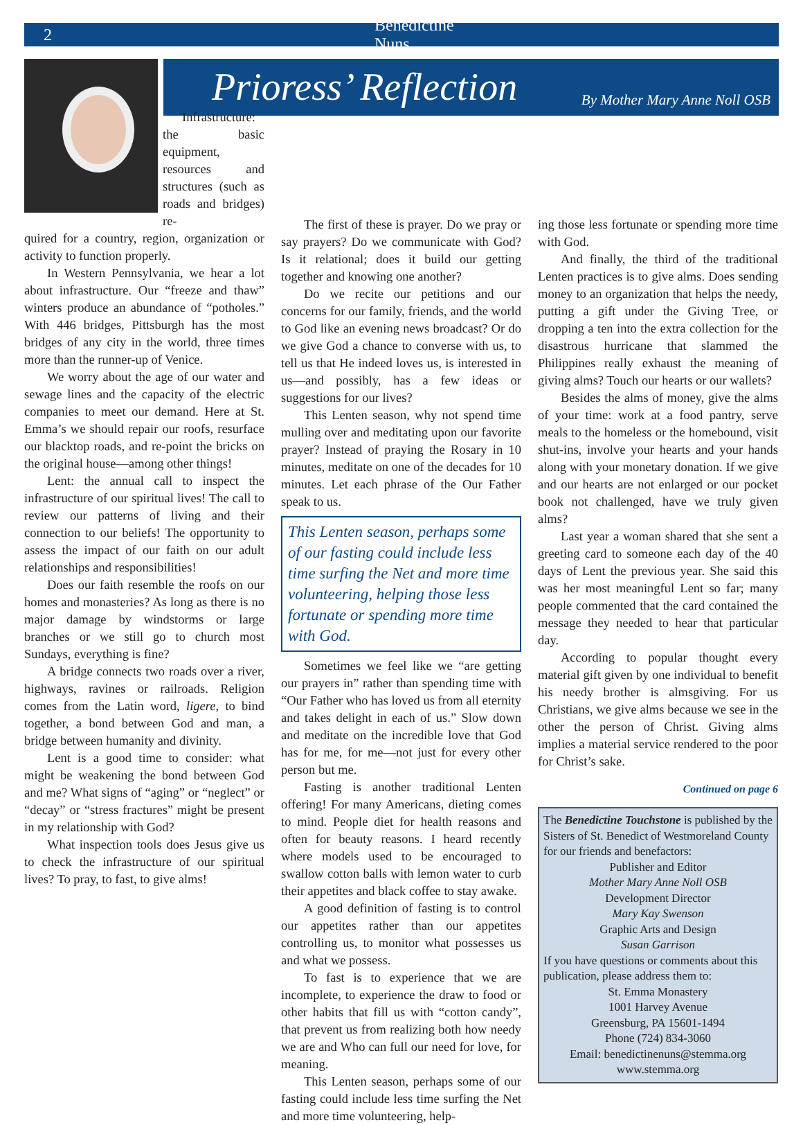2 Benedictine Nuns
Prioress’ Reflection
By Mother Mary Anne Noll OSB
Infrastructure: the basic equipment, resources and structures (such as roads and bridges) re-
quired for a country, region, organization or activity to function properly.
In Western Pennsylvania, we hear a lot about infrastructure. Our “freeze and thaw” winters produce an abundance of “potholes.” With 446 bridges, Pittsburgh has the most bridges of any city in the world, three times more than the runner-up of Venice.
We worry about the age of our water and sewage lines and the capacity of the electric companies to meet our demand. Here at St. Emma’s we should repair our roofs, resurface our blacktop roads, and re-point the bricks on the original house—among other things!
Lent: the annual call to inspect the infrastructure of our spiritual lives! The call to review our patterns of living and their connection to our beliefs! The opportunity to assess the impact of our faith on our adult relationships and responsibilities!
Does our faith resemble the roofs on our homes and monasteries? As long as there is no major damage by windstorms or large branches or we still go to church most Sundays, everything is fine?
A bridge connects two roads over a river, highways, ravines or railroads. Religion comes from the Latin word, ligere, to bind together, a bond between God and man, a bridge between humanity and divinity.
Lent is a good time to consider: what might be weakening the bond between God and me? What signs of “aging” or “neglect” or “decay” or “stress fractures” might be present in my relationship with God?
What inspection tools does Jesus give us to check the infrastructure of our spiritual lives? To pray, to fast, to give alms!
The first of these is prayer. Do we pray or say prayers? Do we communicate with God? Is it relational; does it build our getting together and knowing one another?
Do we recite our petitions and our concerns for our family, friends, and the world to God like an evening news broadcast? Or do we give God a chance to converse with us, to tell us that He indeed loves us, is interested in us—and possibly, has a few ideas or suggestions for our lives?
This Lenten season, why not spend time mulling over and meditating upon our favorite prayer? Instead of praying the Rosary in 10 minutes, meditate on one of the decades for 10 minutes. Let each phrase of the Our Father speak to us.
This Lenten season, perhaps some of our fasting could include less time surfing the Net and more time volunteering, helping those less fortunate or spending more time with God.
Sometimes we feel like we “are getting our prayers in” rather than spending time with “Our Father who has loved us from all eternity and takes delight in each of us.” Slow down and meditate on the incredible love that God has for me, for me—not just for every other person but me.
Fasting is another traditional Lenten offering! For many Americans, dieting comes to mind. People diet for health reasons and often for beauty reasons. I heard recently where models used to be encouraged to swallow cotton balls with lemon water to curb their appetites and black coffee to stay awake.
A good definition of fasting is to control our appetites rather than our appetites controlling us, to monitor what possesses us and what we possess.
To fast is to experience that we are incomplete, to experience the draw to food or other habits that fill us with “cotton candy”, that prevent us from realizing both how needy we are and Who can full our need for love, for meaning.
This Lenten season, perhaps some of our fasting could include less time surfing the Net and more time volunteering, help-
ing those less fortunate or spending more time with God.
And finally, the third of the traditional Lenten practices is to give alms. Does sending money to an organization that helps the needy, putting a gift under the Giving Tree, or dropping a ten into the extra collection for the disastrous hurricane that slammed the Philippines really exhaust the meaning of giving alms? Touch our hearts or our wallets?
Besides the alms of money, give the alms of your time: work at a food pantry, serve meals to the homeless or the homebound, visit shut-ins, involve your hearts and your hands along with your monetary donation. If we give and our hearts are not enlarged or our pocket book not challenged, have we truly given alms?
Last year a woman shared that she sent a greeting card to someone each day of the 40 days of Lent the previous year. She said this was her most meaningful Lent so far; many people commented that the card contained the message they needed to hear that particular day.
According to popular thought every material gift given by one individual to benefit his needy brother is almsgiving. For us Christians, we give alms because we see in the other the person of Christ. Giving alms implies a material service rendered to the poor for Christ’s sake.
Continued on page 6
The Benedictine Touchstone is published by the Sisters of St. Benedict of Westmoreland County for our friends and benefactors:
Publisher and Editor
Mother Mary Anne Noll OSB
Development Director
Mary Kay Swenson
Graphic Arts and Design
Susan Garrison
If you have questions or comments about this publication, please address them to:
St. Emma Monastery
1001 Harvey Avenue
Greensburg, PA 15601-1494
Phone (724) 834-3060
Email: benedictinenuns@stemma.org
www.stemma.org